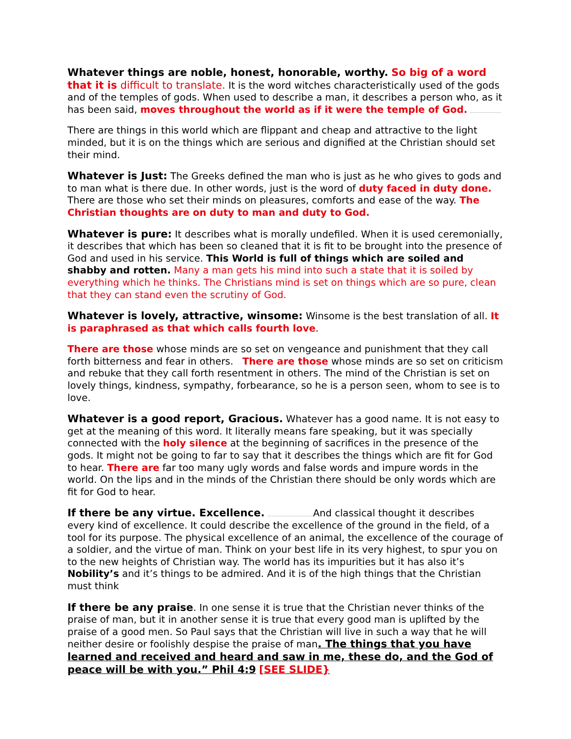Whatever things are noble, honest, honorable, worthy. So big of a word that it is difficult to translate. It is the word witches characteristically used of the gods and of the temples of gods. When used to describe a man, it describes a person who, as it has been said, moves throughout the world as if it were the temple of God.
There are things in this world which are flippant and cheap and attractive to the light minded, but it is on the things which are serious and dignified at the Christian should set their mind.
Whatever is Just: The Greeks defined the man who is just as he who gives to gods and to man what is there due. In other words, just is the word of duty faced in duty done. There are those who set their minds on pleasures, comforts and ease of the way. The Christian thoughts are on duty to man and duty to God.
Whatever is pure: It describes what is morally undefiled. When it is used ceremonially, it describes that which has been so cleaned that it is fit to be brought into the presence of God and used in his service. This World is full of things which are soiled and shabby and rotten. Many a man gets his mind into such a state that it is soiled by everything which he thinks. The Christians mind is set on things which are so pure, clean that they can stand even the scrutiny of God.
Whatever is lovely, attractive, winsome: Winsome is the best translation of all. It is paraphrased as that which calls fourth love.
There are those whose minds are so set on vengeance and punishment that they call forth bitterness and fear in others. There are those whose minds are so set on criticism and rebuke that they call forth resentment in others. The mind of the Christian is set on lovely things, kindness, sympathy, forbearance, so he is a person seen, whom to see is to love.
Whatever is a good report, Gracious. Whatever has a good name. It is not easy to get at the meaning of this word. It literally means fare speaking, but it was specially connected with the holy silence at the beginning of sacrifices in the presence of the gods. It might not be going to far to say that it describes the things which are fit for God to hear. There are far too many ugly words and false words and impure words in the world. On the lips and in the minds of the Christian there should be only words which are fit for God to hear.
If there be any virtue. Excellence. And classical thought it describes every kind of excellence. It could describe the excellence of the ground in the field, of a tool for its purpose. The physical excellence of an animal, the excellence of the courage of a soldier, and the virtue of man. Think on your best life in its very highest, to spur you on to the new heights of Christian way. The world has its impurities but it has also it’s Nobility’s and it’s things to be admired. And it is of the high things that the Christian must think
If there be any praise. In one sense it is true that the Christian never thinks of the praise of man, but it in another sense it is true that every good man is uplifted by the praise of a good men. So Paul says that the Christian will live in such a way that he will neither desire or foolishly despise the praise of man. The things that you have learned and received and heard and saw in me, these do, and the God of peace will be with you.” Phil 4:9 [SEE SLIDE}